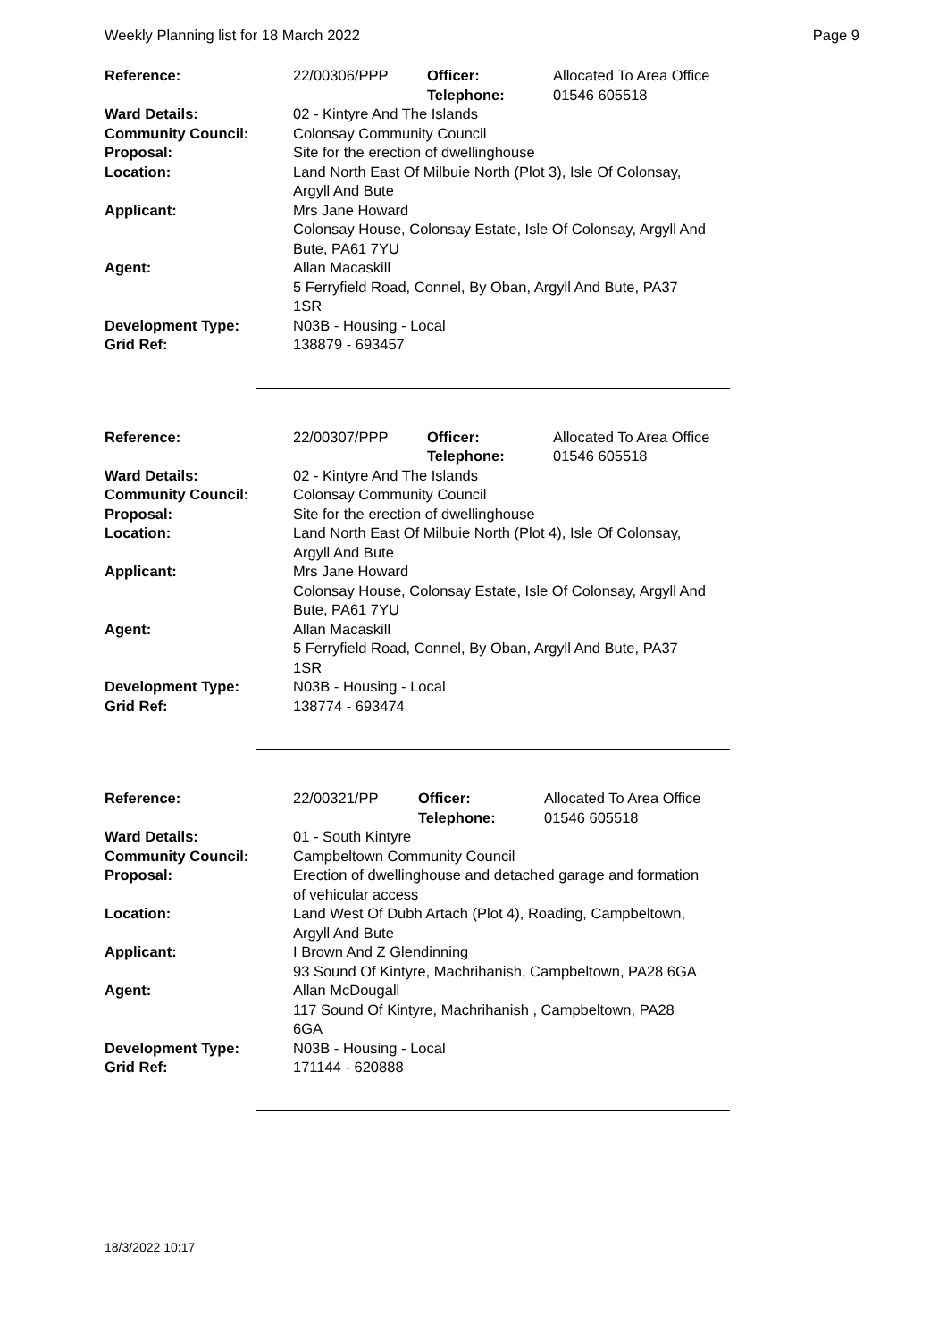Weekly Planning list for 18 March 2022 Page 9
| Reference: | 22/00306/PPP | Officer: Telephone: | Allocated To Area Office 01546 605518 |
| Ward Details: | 02 - Kintyre And The Islands | | |
| Community Council: | Colonsay Community Council | | |
| Proposal: | Site for the erection of dwellinghouse | | |
| Location: | Land North East Of Milbuie North (Plot 3), Isle Of Colonsay, Argyll And Bute | | |
| Applicant: | Mrs Jane Howard Colonsay House, Colonsay Estate, Isle Of Colonsay, Argyll And Bute, PA61 7YU | | |
| Agent: | Allan Macaskill 5 Ferryfield Road, Connel, By Oban, Argyll And Bute, PA37 1SR | | |
| Development Type: | N03B - Housing - Local | | |
| Grid Ref: | 138879 - 693457 | | |
| Reference: | 22/00307/PPP | Officer: Telephone: | Allocated To Area Office 01546 605518 |
| Ward Details: | 02 - Kintyre And The Islands | | |
| Community Council: | Colonsay Community Council | | |
| Proposal: | Site for the erection of dwellinghouse | | |
| Location: | Land North East Of Milbuie North (Plot 4), Isle Of Colonsay, Argyll And Bute | | |
| Applicant: | Mrs Jane Howard Colonsay House, Colonsay Estate, Isle Of Colonsay, Argyll And Bute, PA61 7YU | | |
| Agent: | Allan Macaskill 5 Ferryfield Road, Connel, By Oban, Argyll And Bute, PA37 1SR | | |
| Development Type: | N03B - Housing - Local | | |
| Grid Ref: | 138774 - 693474 | | |
| Reference: | 22/00321/PP | Officer: Telephone: | Allocated To Area Office 01546 605518 |
| Ward Details: | 01 - South Kintyre | | |
| Community Council: | Campbeltown Community Council | | |
| Proposal: | Erection of dwellinghouse and detached garage and formation of vehicular access | | |
| Location: | Land West Of Dubh Artach (Plot 4), Roading, Campbeltown, Argyll And Bute | | |
| Applicant: | I Brown And Z Glendinning 93 Sound Of Kintyre, Machrihanish, Campbeltown, PA28 6GA | | |
| Agent: | Allan McDougall 117 Sound Of Kintyre, Machrihanish , Campbeltown, PA28 6GA | | |
| Development Type: | N03B - Housing - Local | | |
| Grid Ref: | 171144 - 620888 | | |
18/3/2022 10:17